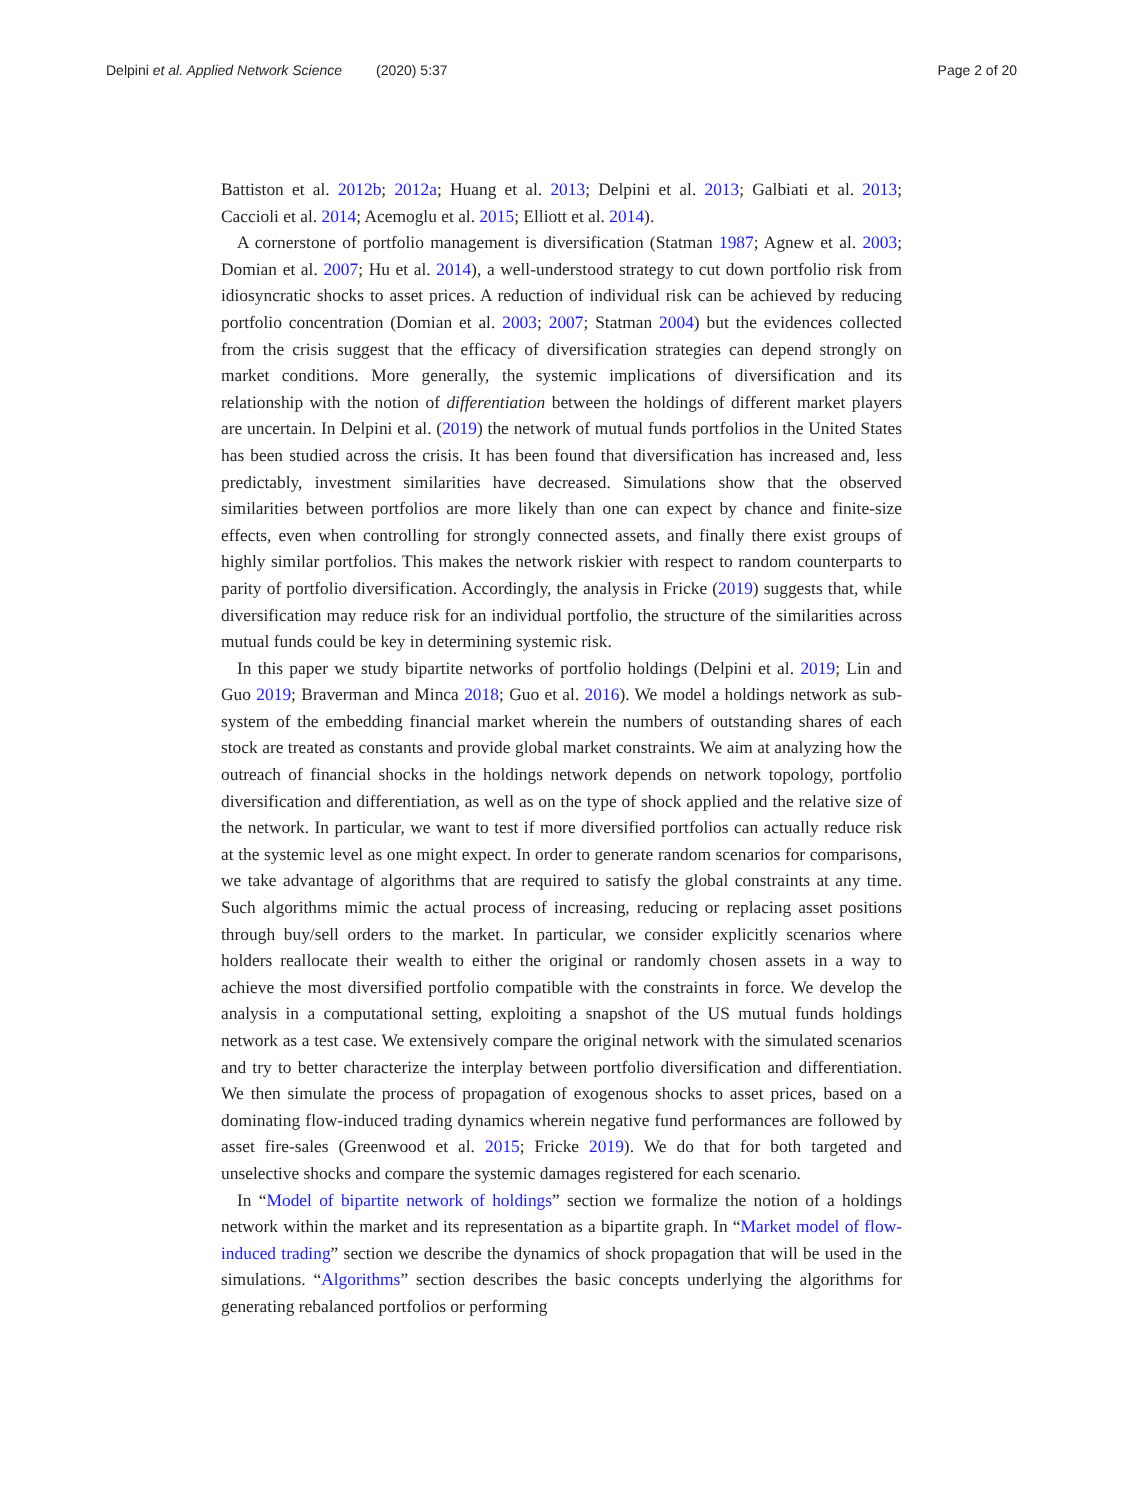Delpini et al. Applied Network Science
(2020) 5:37 Page 2 of 20
Battiston et al. 2012b; 2012a; Huang et al. 2013; Delpini et al. 2013; Galbiati et al. 2013; Caccioli et al. 2014; Acemoglu et al. 2015; Elliott et al. 2014).
A cornerstone of portfolio management is diversification (Statman 1987; Agnew et al. 2003; Domian et al. 2007; Hu et al. 2014), a well-understood strategy to cut down portfolio risk from idiosyncratic shocks to asset prices. A reduction of individual risk can be achieved by reducing portfolio concentration (Domian et al. 2003; 2007; Statman 2004) but the evidences collected from the crisis suggest that the efficacy of diversification strategies can depend strongly on market conditions. More generally, the systemic implications of diversification and its relationship with the notion of differentiation between the holdings of different market players are uncertain. In Delpini et al. (2019) the network of mutual funds portfolios in the United States has been studied across the crisis. It has been found that diversification has increased and, less predictably, investment similarities have decreased. Simulations show that the observed similarities between portfolios are more likely than one can expect by chance and finite-size effects, even when controlling for strongly connected assets, and finally there exist groups of highly similar portfolios. This makes the network riskier with respect to random counterparts to parity of portfolio diversification. Accordingly, the analysis in Fricke (2019) suggests that, while diversification may reduce risk for an individual portfolio, the structure of the similarities across mutual funds could be key in determining systemic risk.
In this paper we study bipartite networks of portfolio holdings (Delpini et al. 2019; Lin and Guo 2019; Braverman and Minca 2018; Guo et al. 2016). We model a holdings network as sub-system of the embedding financial market wherein the numbers of outstanding shares of each stock are treated as constants and provide global market constraints. We aim at analyzing how the outreach of financial shocks in the holdings network depends on network topology, portfolio diversification and differentiation, as well as on the type of shock applied and the relative size of the network. In particular, we want to test if more diversified portfolios can actually reduce risk at the systemic level as one might expect. In order to generate random scenarios for comparisons, we take advantage of algorithms that are required to satisfy the global constraints at any time. Such algorithms mimic the actual process of increasing, reducing or replacing asset positions through buy/sell orders to the market. In particular, we consider explicitly scenarios where holders reallocate their wealth to either the original or randomly chosen assets in a way to achieve the most diversified portfolio compatible with the constraints in force. We develop the analysis in a computational setting, exploiting a snapshot of the US mutual funds holdings network as a test case. We extensively compare the original network with the simulated scenarios and try to better characterize the interplay between portfolio diversification and differentiation. We then simulate the process of propagation of exogenous shocks to asset prices, based on a dominating flow-induced trading dynamics wherein negative fund performances are followed by asset fire-sales (Greenwood et al. 2015; Fricke 2019). We do that for both targeted and unselective shocks and compare the systemic damages registered for each scenario.
In “Model of bipartite network of holdings” section we formalize the notion of a holdings network within the market and its representation as a bipartite graph. In “Market model of flow-induced trading” section we describe the dynamics of shock propagation that will be used in the simulations. “Algorithms” section describes the basic concepts underlying the algorithms for generating rebalanced portfolios or performing